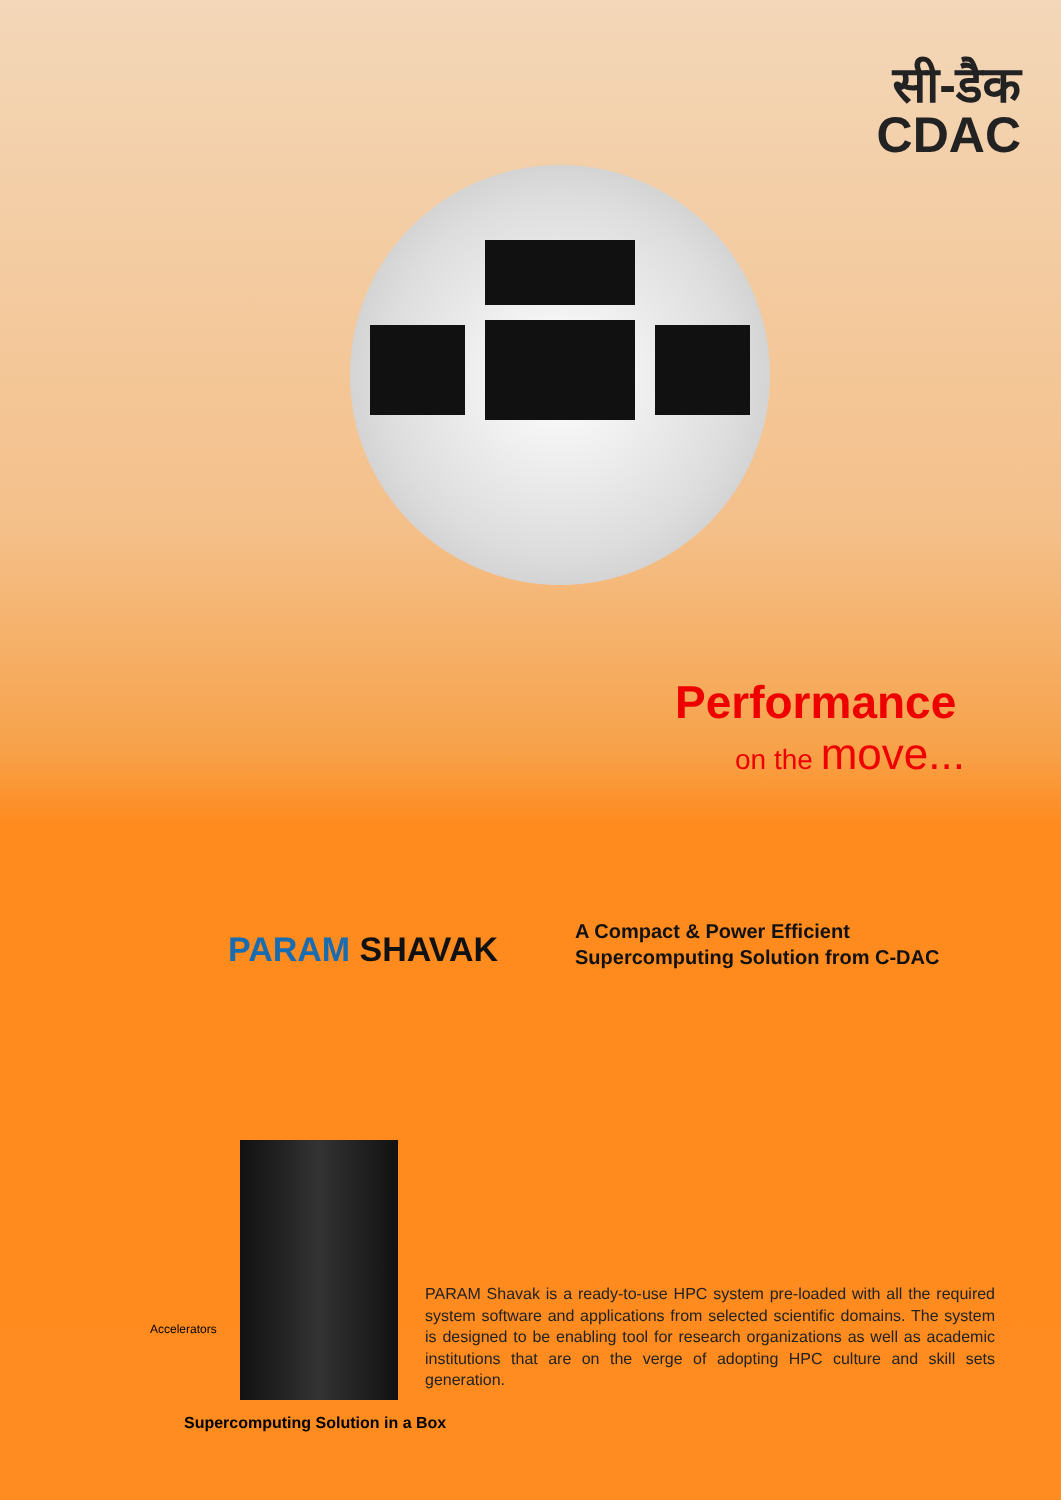सी-डैक
CDAC
Performance
on the move...
PARAM SHAVAK
A Compact & Power Efficient
Supercomputing Solution from C-DAC
Accelerators
PARAM Shavak is a ready-to-use HPC system pre-loaded with all the required system software and applications from selected scientific domains. The system is designed to be enabling tool for research organizations as well as academic institutions that are on the verge of adopting HPC culture and skill sets generation.
Supercomputing Solution in a Box